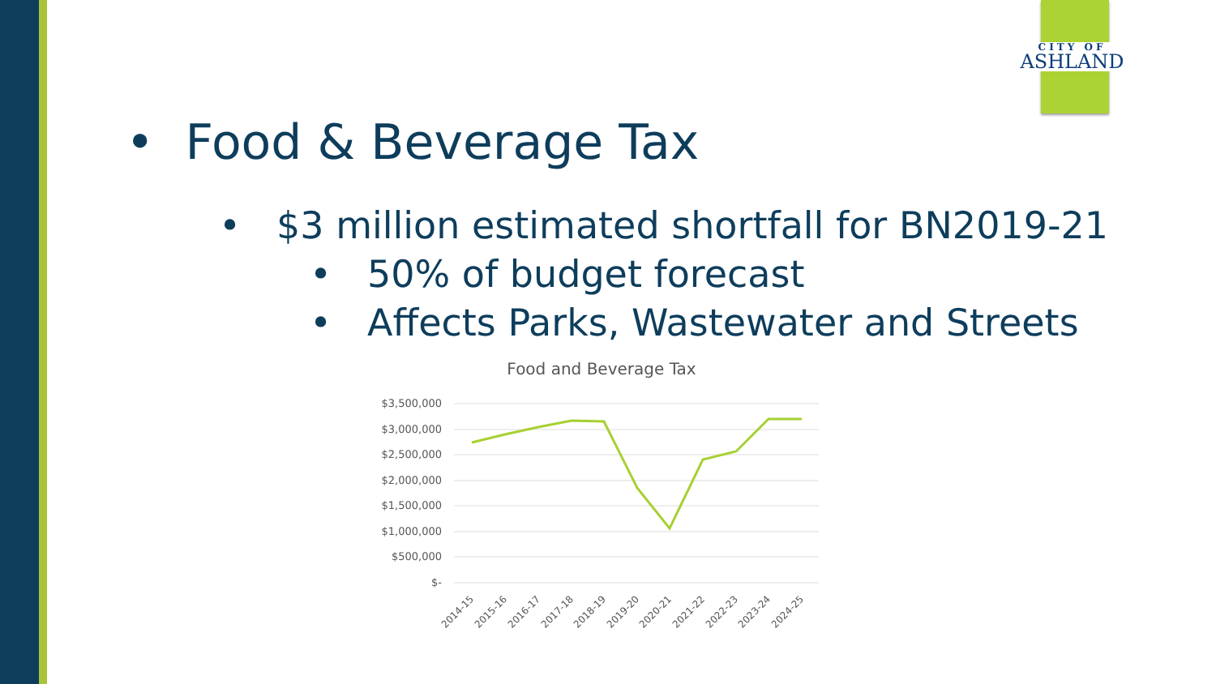CITY OF
ASHLAND
• Food & Beverage Tax
• $3 million estimated shortfall for BN2019-21
• 50% of budget forecast
• Affects Parks, Wastewater and Streets
Food and Beverage Tax
$3,500,000
$3,000,000
$2,500,000
$2,000,000
$1,500,000
$1,000,000
$500,000
$-
2014-15
2015-16
2016-17
2017-18
2018-19
2019-20
2020-21
2021-22
2022-23
2023-24
2024-25